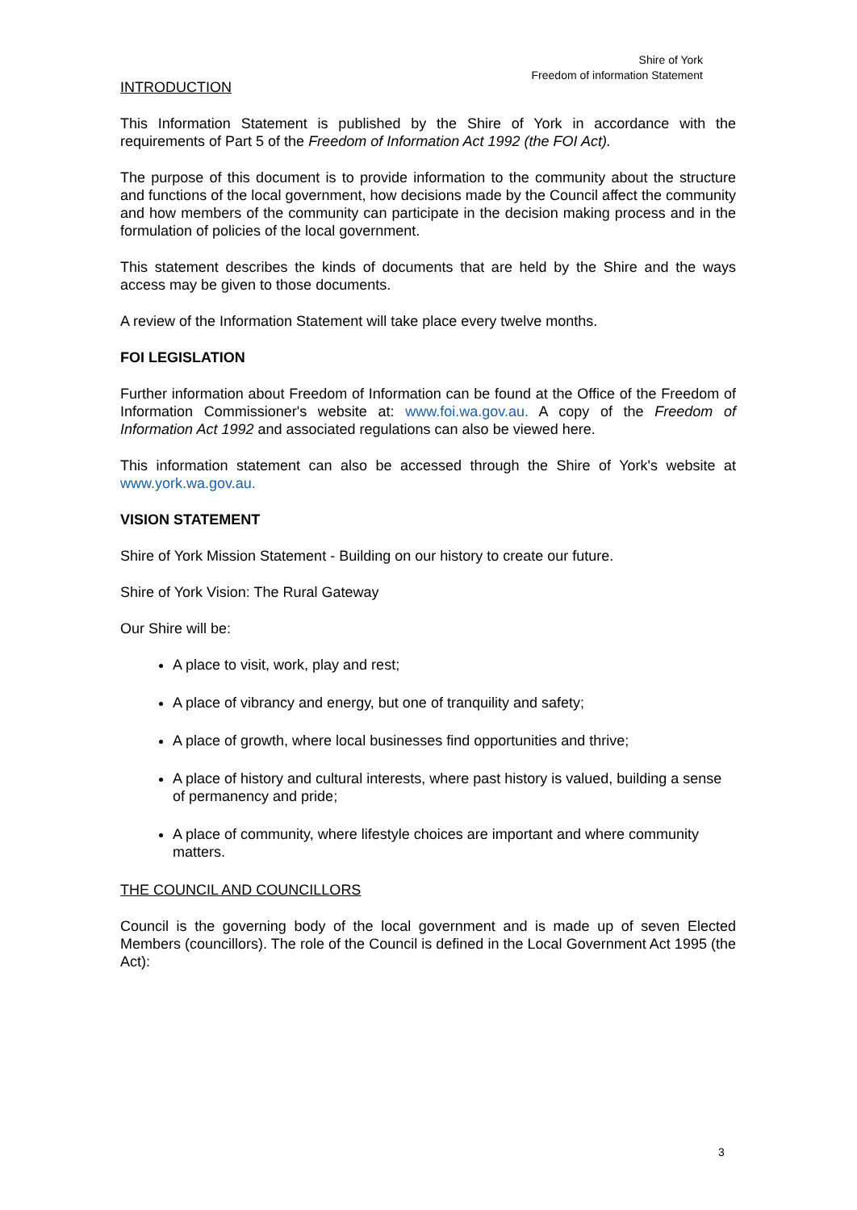Shire of York
Freedom of information Statement
INTRODUCTION
This Information Statement is published by the Shire of York in accordance with the requirements of Part 5 of the Freedom of Information Act 1992 (the FOI Act).
The purpose of this document is to provide information to the community about the structure and functions of the local government, how decisions made by the Council affect the community and how members of the community can participate in the decision making process and in the formulation of policies of the local government.
This statement describes the kinds of documents that are held by the Shire and the ways access may be given to those documents.
A review of the Information Statement will take place every twelve months.
FOI LEGISLATION
Further information about Freedom of Information can be found at the Office of the Freedom of Information Commissioner's website at: www.foi.wa.gov.au. A copy of the Freedom of Information Act 1992 and associated regulations can also be viewed here.
This information statement can also be accessed through the Shire of York's website at www.york.wa.gov.au.
VISION STATEMENT
Shire of York Mission Statement - Building on our history to create our future.
Shire of York Vision: The Rural Gateway
Our Shire will be:
A place to visit, work, play and rest;
A place of vibrancy and energy, but one of tranquility and safety;
A place of growth, where local businesses find opportunities and thrive;
A place of history and cultural interests, where past history is valued, building a sense of permanency and pride;
A place of community, where lifestyle choices are important and where community matters.
THE COUNCIL AND COUNCILLORS
Council is the governing body of the local government and is made up of seven Elected Members (councillors). The role of the Council is defined in the Local Government Act 1995 (the Act):
3